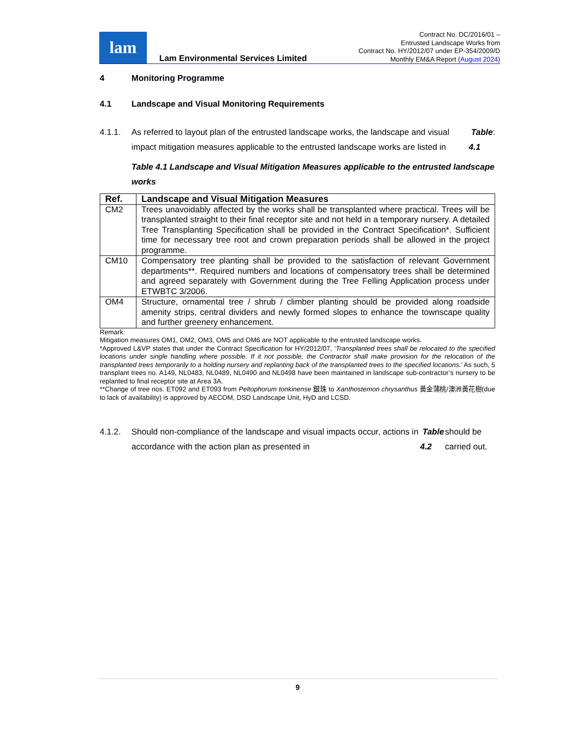lam
Lam Environmental Services Limited
Contract No. DC/2016/01 –
Entrusted Landscape Works from
Contract No. HY/2012/07 under EP-354/2009/D
Monthly EM&A Report (August 2024)
4 Monitoring Programme
4.1 Landscape and Visual Monitoring Requirements
4.1.1. As referred to layout plan of the entrusted landscape works, the landscape and visual impact mitigation measures applicable to the entrusted landscape works are listed in Table 4.1:
Table 4.1 Landscape and Visual Mitigation Measures applicable to the entrusted landscape works
| Ref. | Landscape and Visual Mitigation Measures |
| --- | --- |
| CM2 | Trees unavoidably affected by the works shall be transplanted where practical. Trees will be transplanted straight to their final receptor site and not held in a temporary nursery. A detailed Tree Transplanting Specification shall be provided in the Contract Specification*. Sufficient time for necessary tree root and crown preparation periods shall be allowed in the project programme. |
| CM10 | Compensatory tree planting shall be provided to the satisfaction of relevant Government departments**. Required numbers and locations of compensatory trees shall be determined and agreed separately with Government during the Tree Felling Application process under ETWBTC 3/2006. |
| OM4 | Structure, ornamental tree / shrub / climber planting should be provided along roadside amenity strips, central dividers and newly formed slopes to enhance the townscape quality and further greenery enhancement. |
Remark:
Mitigation measures OM1, OM2, OM3, OM5 and OM6 are NOT applicable to the entrusted landscape works.
*Approved L&VP states that under the Contract Specification for HY/2012/07, ‘Transplanted trees shall be relocated to the specified locations under single handling where possible. If it not possible, the Contractor shall make provision for the relocation of the transplanted trees temporarily to a holding nursery and replanting back of the transplanted trees to the specified locations.’ As such, 5 transplant trees no. A149, NL0483, NL0489, NL0490 and NL0498 have been maintained in landscape sub-contractor’s nursery to be replanted to final receptor site at Area 3A.
**Change of tree nos. ET092 and ET093 from Peltophorum tonkinense 銀珠 to Xanthostemon chrysanthus 黃金蒲桃/澳洲黃花樹(due to lack of availability) is approved by AECOM, DSD Landscape Unit, HyD and LCSD.
4.1.2. Should non-compliance of the landscape and visual impacts occur, actions in accordance with the action plan as presented in Table 4.2 should be carried out.
9